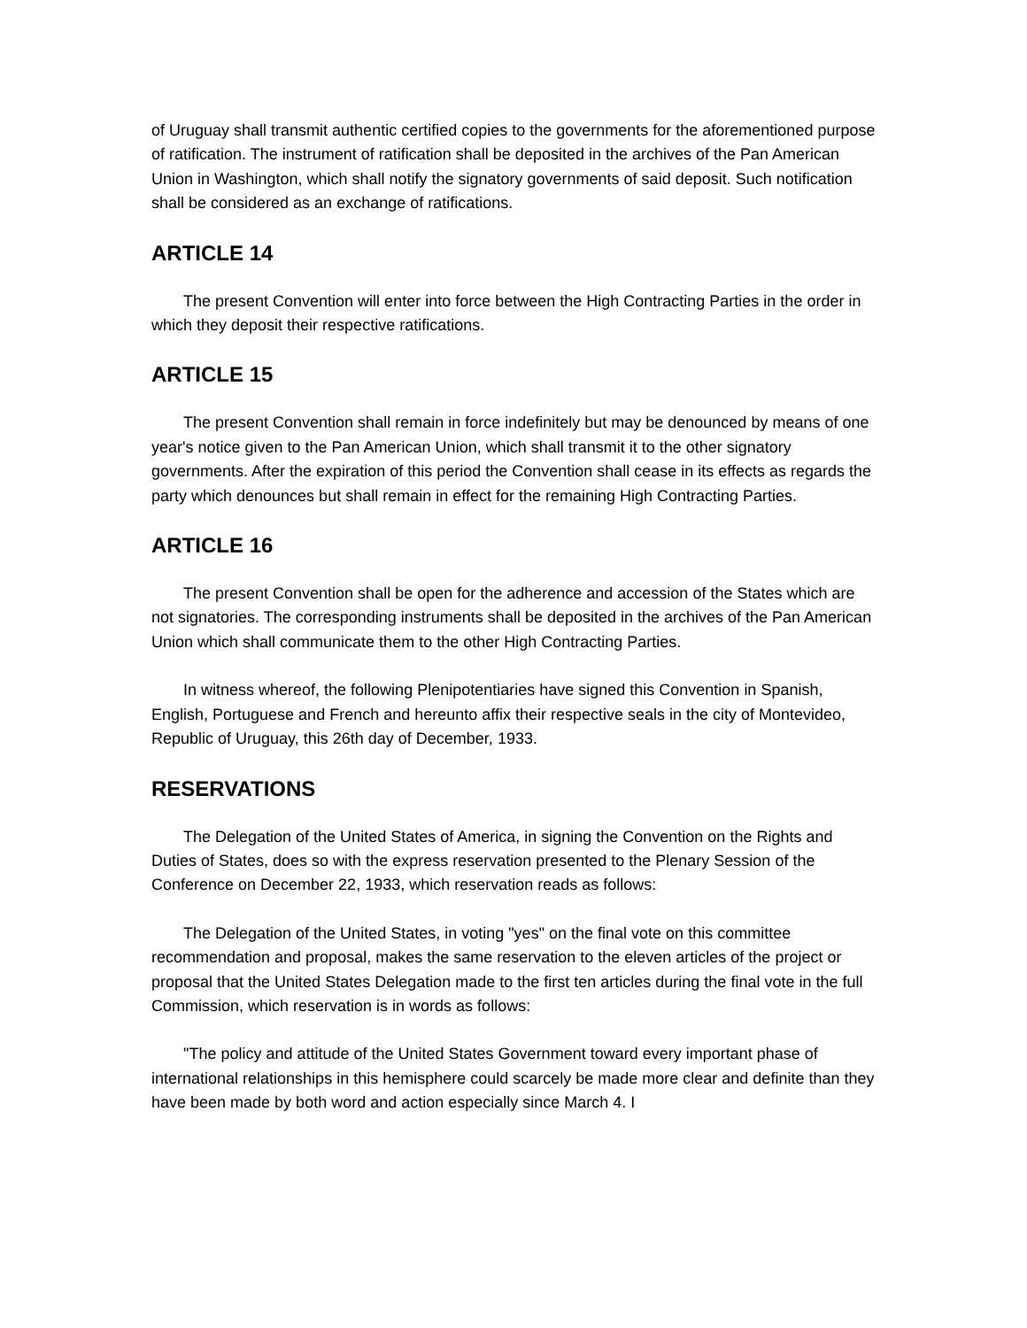of Uruguay shall transmit authentic certified copies to the governments for the aforementioned purpose of ratification. The instrument of ratification shall be deposited in the archives of the Pan American Union in Washington, which shall notify the signatory governments of said deposit. Such notification shall be considered as an exchange of ratifications.
ARTICLE 14
The present Convention will enter into force between the High Contracting Parties in the order in which they deposit their respective ratifications.
ARTICLE 15
The present Convention shall remain in force indefinitely but may be denounced by means of one year's notice given to the Pan American Union, which shall transmit it to the other signatory governments. After the expiration of this period the Convention shall cease in its effects as regards the party which denounces but shall remain in effect for the remaining High Contracting Parties.
ARTICLE 16
The present Convention shall be open for the adherence and accession of the States which are not signatories. The corresponding instruments shall be deposited in the archives of the Pan American Union which shall communicate them to the other High Contracting Parties.
In witness whereof, the following Plenipotentiaries have signed this Convention in Spanish, English, Portuguese and French and hereunto affix their respective seals in the city of Montevideo, Republic of Uruguay, this 26th day of December, 1933.
RESERVATIONS
The Delegation of the United States of America, in signing the Convention on the Rights and Duties of States, does so with the express reservation presented to the Plenary Session of the Conference on December 22, 1933, which reservation reads as follows:
The Delegation of the United States, in voting "yes" on the final vote on this committee recommendation and proposal, makes the same reservation to the eleven articles of the project or proposal that the United States Delegation made to the first ten articles during the final vote in the full Commission, which reservation is in words as follows:
"The policy and attitude of the United States Government toward every important phase of international relationships in this hemisphere could scarcely be made more clear and definite than they have been made by both word and action especially since March 4. I